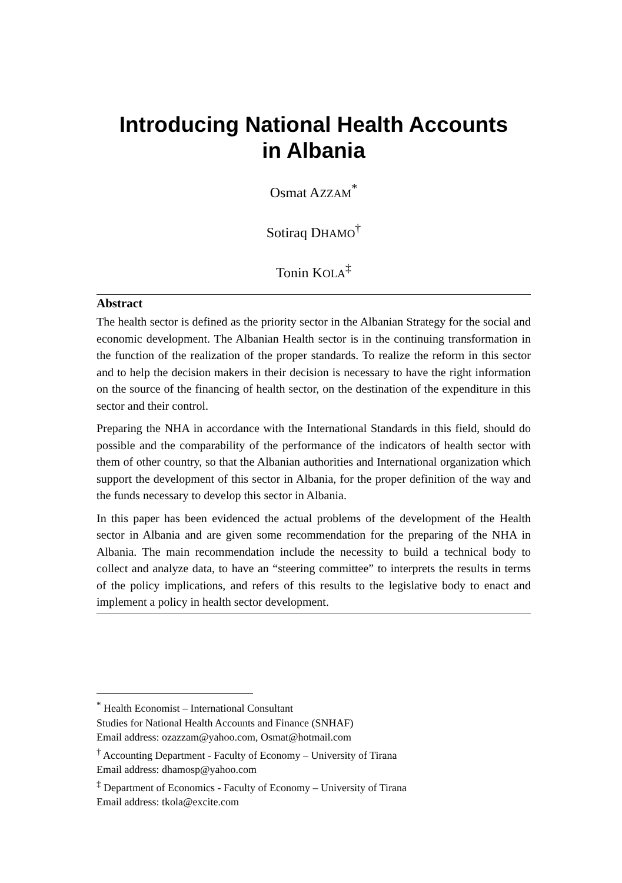Introducing National Health Accounts
in Albania
Osmat AZZAM<sup>*</sup>
Sotiraq DHAMO<sup>†</sup>
Tonin KOLA<sup>‡</sup>
Abstract
The health sector is defined as the priority sector in the Albanian Strategy for the social and economic development. The Albanian Health sector is in the continuing transformation in the function of the realization of the proper standards. To realize the reform in this sector and to help the decision makers in their decision is necessary to have the right information on the source of the financing of health sector, on the destination of the expenditure in this sector and their control.
Preparing the NHA in accordance with the International Standards in this field, should do possible and the comparability of the performance of the indicators of health sector with them of other country, so that the Albanian authorities and International organization which support the development of this sector in Albania, for the proper definition of the way and the funds necessary to develop this sector in Albania.
In this paper has been evidenced the actual problems of the development of the Health sector in Albania and are given some recommendation for the preparing of the NHA in Albania. The main recommendation include the necessity to build a technical body to collect and analyze data, to have an “steering committee” to interprets the results in terms of the policy implications, and refers of this results to the legislative body to enact and implement a policy in health sector development.
<sup>*</sup> Health Economist – International Consultant
Studies for National Health Accounts and Finance (SNHAF)
Email address: ozazzam@yahoo.com, Osmat@hotmail.com
<sup>†</sup> Accounting Department - Faculty of Economy – University of Tirana
Email address: dhamosp@yahoo.com
<sup>‡</sup> Department of Economics - Faculty of Economy – University of Tirana
Email address: tkola@excite.com